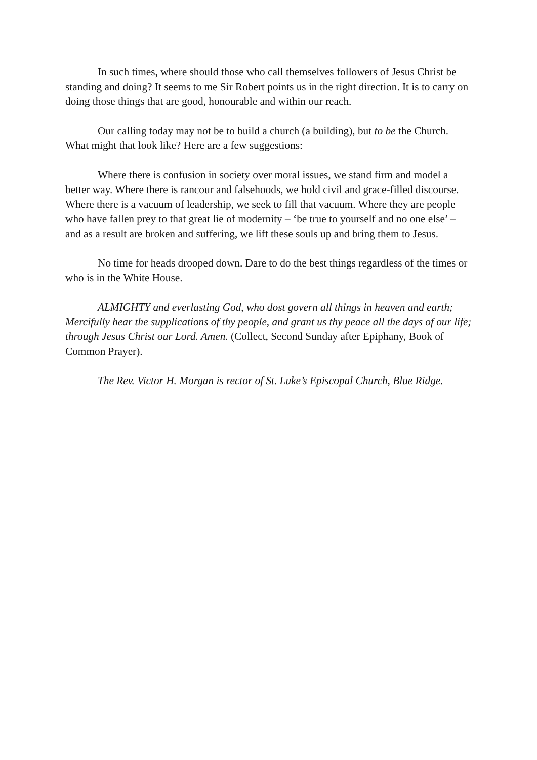In such times, where should those who call themselves followers of Jesus Christ be standing and doing? It seems to me Sir Robert points us in the right direction. It is to carry on doing those things that are good, honourable and within our reach.
Our calling today may not be to build a church (a building), but to be the Church. What might that look like? Here are a few suggestions:
Where there is confusion in society over moral issues, we stand firm and model a better way. Where there is rancour and falsehoods, we hold civil and grace-filled discourse. Where there is a vacuum of leadership, we seek to fill that vacuum. Where they are people who have fallen prey to that great lie of modernity – ‘be true to yourself and no one else’ – and as a result are broken and suffering, we lift these souls up and bring them to Jesus.
No time for heads drooped down. Dare to do the best things regardless of the times or who is in the White House.
ALMIGHTY and everlasting God, who dost govern all things in heaven and earth; Mercifully hear the supplications of thy people, and grant us thy peace all the days of our life; through Jesus Christ our Lord. Amen. (Collect, Second Sunday after Epiphany, Book of Common Prayer).
The Rev. Victor H. Morgan is rector of St. Luke’s Episcopal Church, Blue Ridge.